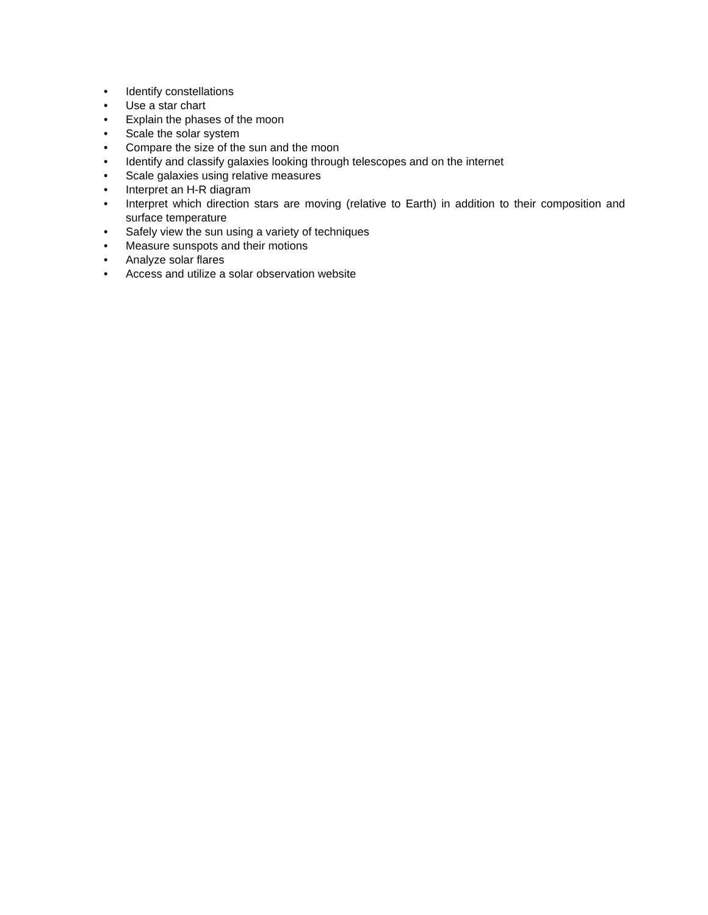• Identify constellations
• Use a star chart
• Explain the phases of the moon
• Scale the solar system
• Compare the size of the sun and the moon
• Identify and classify galaxies looking through telescopes and on the internet
• Scale galaxies using relative measures
• Interpret an H-R diagram
• Interpret which direction stars are moving (relative to Earth) in addition to their composition and surface temperature
• Safely view the sun using a variety of techniques
• Measure sunspots and their motions
• Analyze solar flares
• Access and utilize a solar observation website